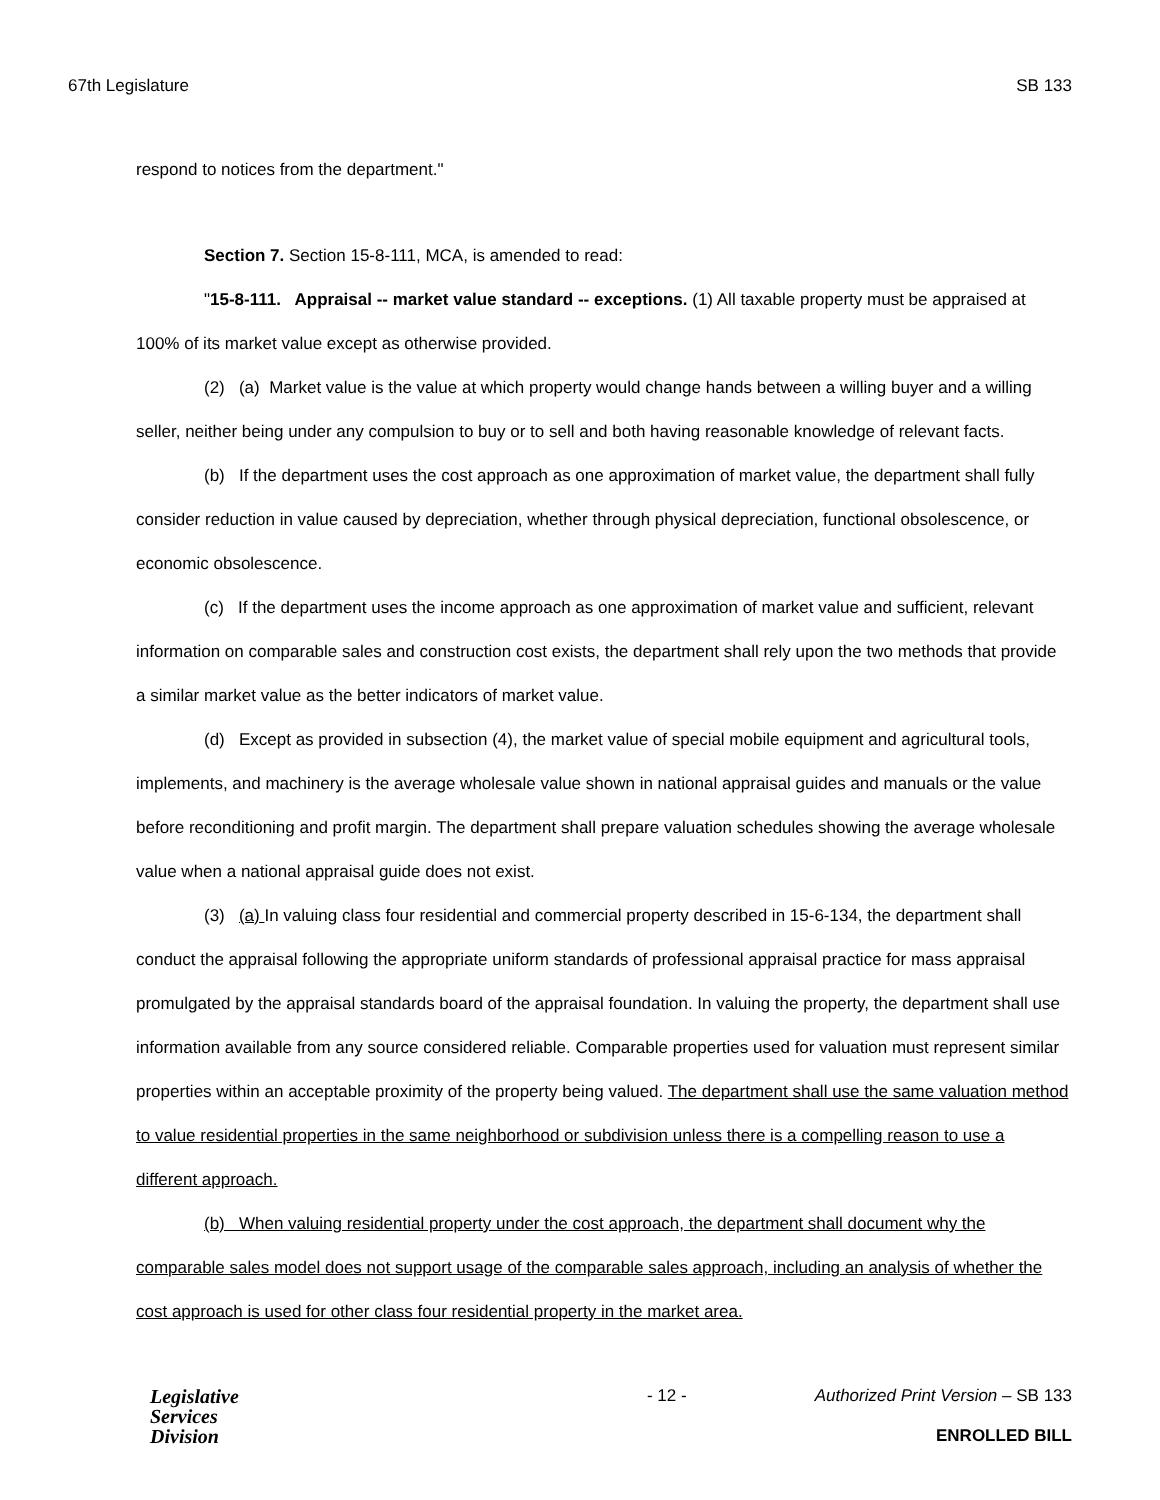67th Legislature SB 133
respond to notices from the department."
Section 7. Section 15-8-111, MCA, is amended to read:
"15-8-111. Appraisal -- market value standard -- exceptions. (1) All taxable property must be appraised at 100% of its market value except as otherwise provided.
(2) (a) Market value is the value at which property would change hands between a willing buyer and a willing seller, neither being under any compulsion to buy or to sell and both having reasonable knowledge of relevant facts.
(b) If the department uses the cost approach as one approximation of market value, the department shall fully consider reduction in value caused by depreciation, whether through physical depreciation, functional obsolescence, or economic obsolescence.
(c) If the department uses the income approach as one approximation of market value and sufficient, relevant information on comparable sales and construction cost exists, the department shall rely upon the two methods that provide a similar market value as the better indicators of market value.
(d) Except as provided in subsection (4), the market value of special mobile equipment and agricultural tools, implements, and machinery is the average wholesale value shown in national appraisal guides and manuals or the value before reconditioning and profit margin. The department shall prepare valuation schedules showing the average wholesale value when a national appraisal guide does not exist.
(3) (a) In valuing class four residential and commercial property described in 15-6-134, the department shall conduct the appraisal following the appropriate uniform standards of professional appraisal practice for mass appraisal promulgated by the appraisal standards board of the appraisal foundation. In valuing the property, the department shall use information available from any source considered reliable. Comparable properties used for valuation must represent similar properties within an acceptable proximity of the property being valued. The department shall use the same valuation method to value residential properties in the same neighborhood or subdivision unless there is a compelling reason to use a different approach.
(b) When valuing residential property under the cost approach, the department shall document why the comparable sales model does not support usage of the comparable sales approach, including an analysis of whether the cost approach is used for other class four residential property in the market area.
Legislative
Services
Division
- 12 - Authorized Print Version – SB 133
ENROLLED BILL